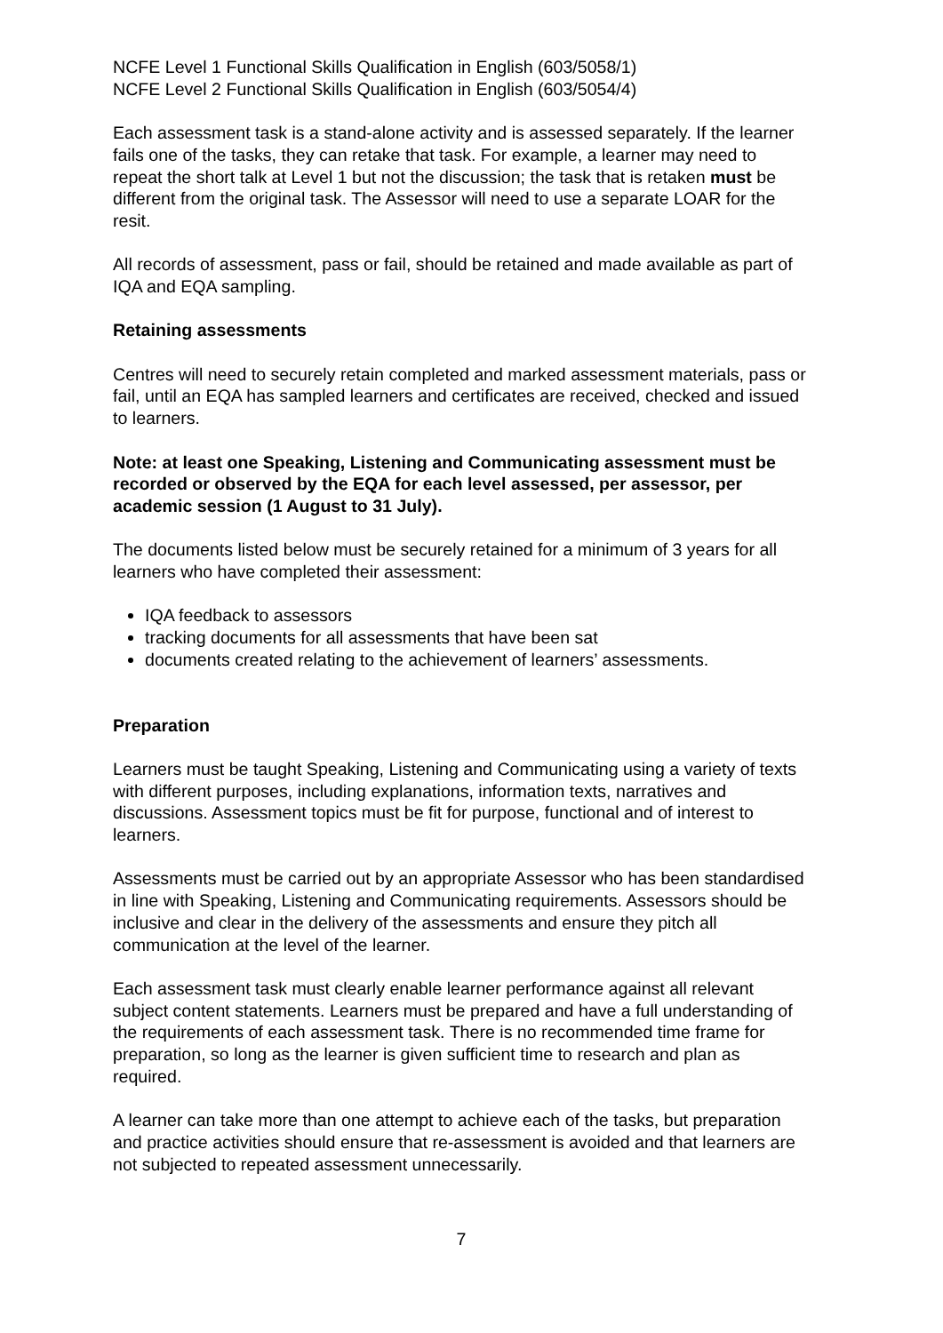NCFE Level 1 Functional Skills Qualification in English (603/5058/1)
NCFE Level 2 Functional Skills Qualification in English (603/5054/4)
Each assessment task is a stand-alone activity and is assessed separately. If the learner fails one of the tasks, they can retake that task. For example, a learner may need to repeat the short talk at Level 1 but not the discussion; the task that is retaken must be different from the original task. The Assessor will need to use a separate LOAR for the resit.
All records of assessment, pass or fail, should be retained and made available as part of IQA and EQA sampling.
Retaining assessments
Centres will need to securely retain completed and marked assessment materials, pass or fail, until an EQA has sampled learners and certificates are received, checked and issued to learners.
Note: at least one Speaking, Listening and Communicating assessment must be recorded or observed by the EQA for each level assessed, per assessor, per academic session (1 August to 31 July).
The documents listed below must be securely retained for a minimum of 3 years for all learners who have completed their assessment:
IQA feedback to assessors
tracking documents for all assessments that have been sat
documents created relating to the achievement of learners’ assessments.
Preparation
Learners must be taught Speaking, Listening and Communicating using a variety of texts with different purposes, including explanations, information texts, narratives and discussions. Assessment topics must be fit for purpose, functional and of interest to learners.
Assessments must be carried out by an appropriate Assessor who has been standardised in line with Speaking, Listening and Communicating requirements. Assessors should be inclusive and clear in the delivery of the assessments and ensure they pitch all communication at the level of the learner.
Each assessment task must clearly enable learner performance against all relevant subject content statements. Learners must be prepared and have a full understanding of the requirements of each assessment task. There is no recommended time frame for preparation, so long as the learner is given sufficient time to research and plan as required.
A learner can take more than one attempt to achieve each of the tasks, but preparation and practice activities should ensure that re-assessment is avoided and that learners are not subjected to repeated assessment unnecessarily.
7